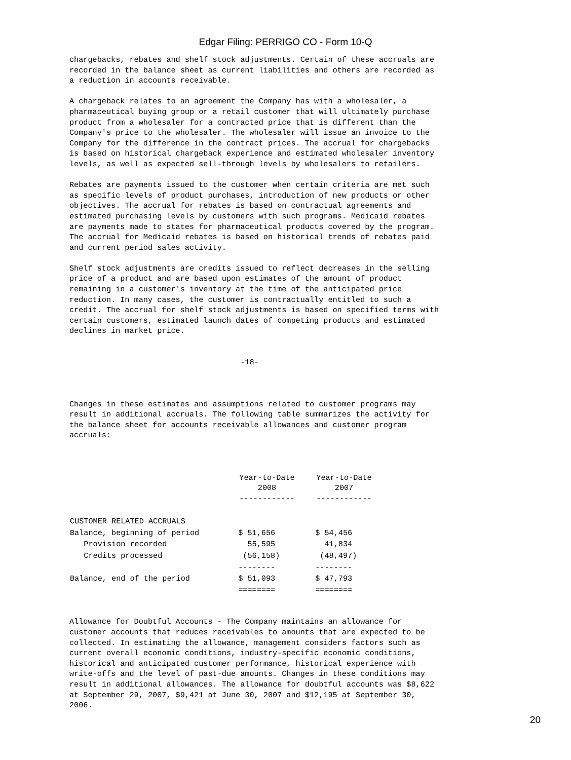Edgar Filing: PERRIGO CO - Form 10-Q
chargebacks, rebates and shelf stock adjustments. Certain of these accruals are
recorded in the balance sheet as current liabilities and others are recorded as
a reduction in accounts receivable.

A chargeback relates to an agreement the Company has with a wholesaler, a
pharmaceutical buying group or a retail customer that will ultimately purchase
product from a wholesaler for a contracted price that is different than the
Company's price to the wholesaler. The wholesaler will issue an invoice to the
Company for the difference in the contract prices. The accrual for chargebacks
is based on historical chargeback experience and estimated wholesaler inventory
levels, as well as expected sell-through levels by wholesalers to retailers.

Rebates are payments issued to the customer when certain criteria are met such
as specific levels of product purchases, introduction of new products or other
objectives. The accrual for rebates is based on contractual agreements and
estimated purchasing levels by customers with such programs. Medicaid rebates
are payments made to states for pharmaceutical products covered by the program.
The accrual for Medicaid rebates is based on historical trends of rebates paid
and current period sales activity.

Shelf stock adjustments are credits issued to reflect decreases in the selling
price of a product and are based upon estimates of the amount of product
remaining in a customer's inventory at the time of the anticipated price
reduction. In many cases, the customer is contractually entitled to such a
credit. The accrual for shelf stock adjustments is based on specified terms with
certain customers, estimated launch dates of competing products and estimated
declines in market price.


                                     -18-



Changes in these estimates and assumptions related to customer programs may
result in additional accruals. The following table summarizes the activity for
the balance sheet for accounts receivable allowances and customer program
accruals:
| | Year-to-Date 2008 ------------ | Year-to-Date 2007 ------------ |
| --- | --- | --- |
| CUSTOMER RELATED ACCRUALS | | |
| Balance, beginning of period | $ 51,656 | $ 54,456 |
| Provision recorded | 55,595 | 41,834 |
| Credits processed | (56,158) | (48,497) |
| | -------- | -------- |
| Balance, end of the period | $ 51,093 | $ 47,793 |
| | ======== | ======== |
Allowance for Doubtful Accounts - The Company maintains an allowance for
customer accounts that reduces receivables to amounts that are expected to be
collected. In estimating the allowance, management considers factors such as
current overall economic conditions, industry-specific economic conditions,
historical and anticipated customer performance, historical experience with
write-offs and the level of past-due amounts. Changes in these conditions may
result in additional allowances. The allowance for doubtful accounts was $8,622
at September 29, 2007, $9,421 at June 30, 2007 and $12,195 at September 30,
2006.
20